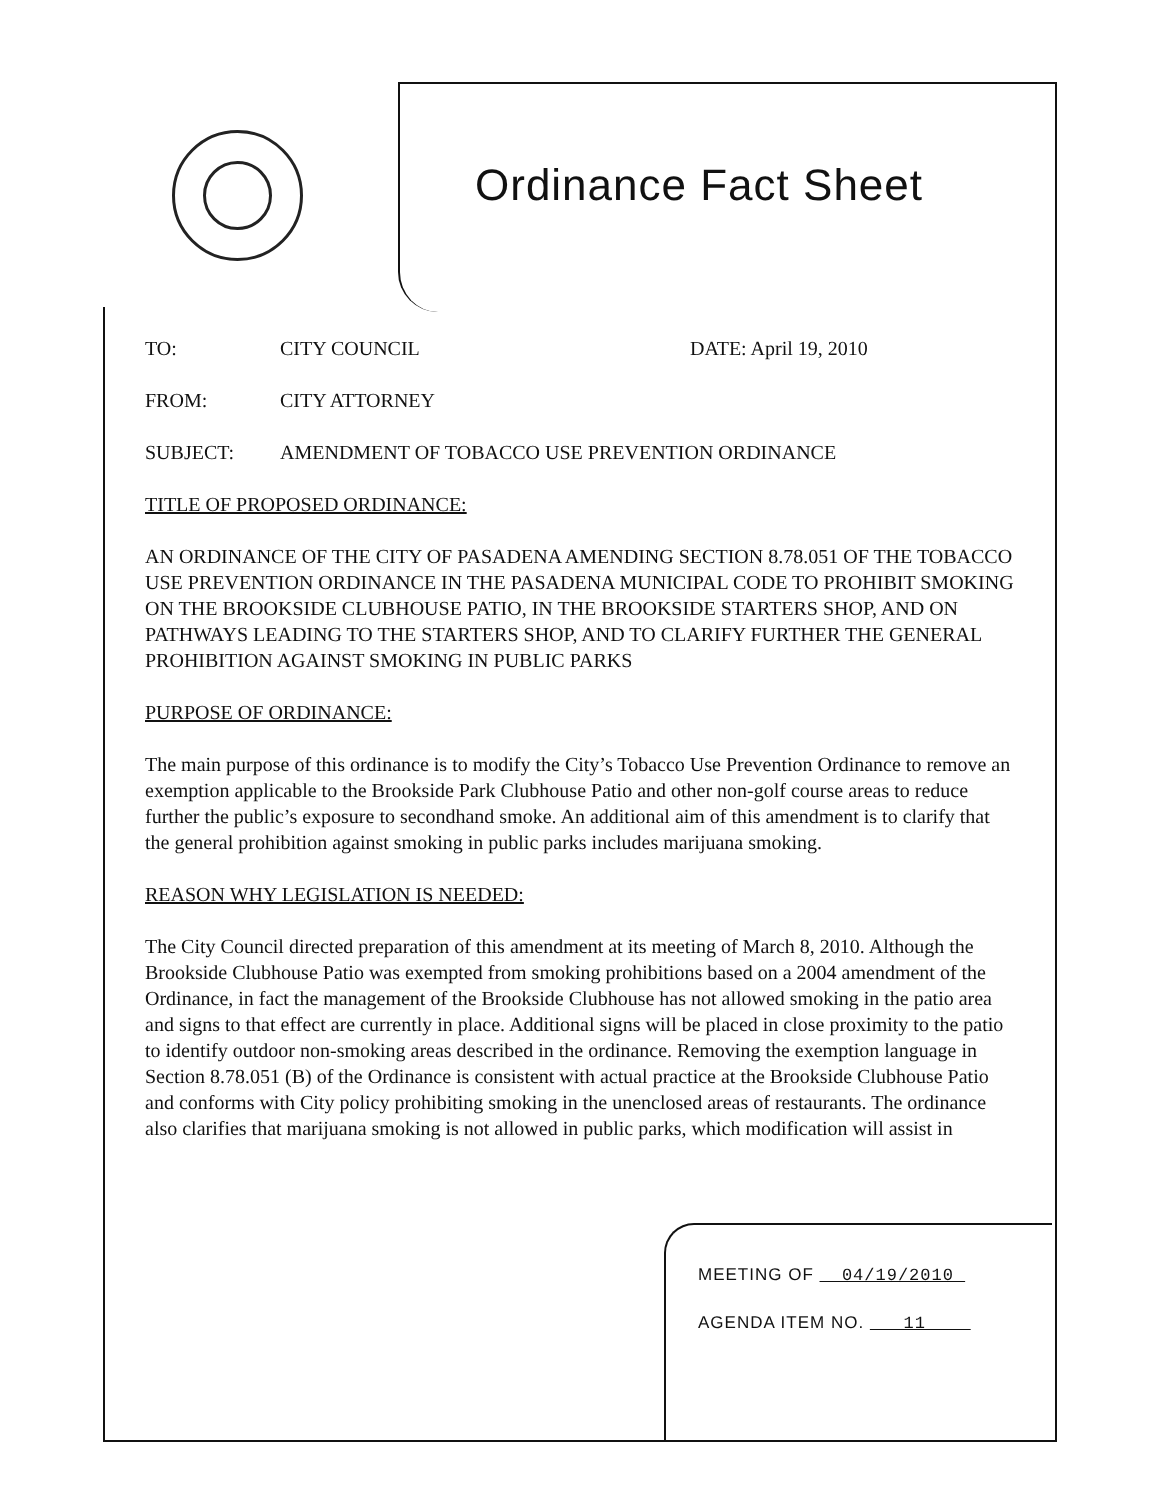Ordinance Fact Sheet
TO: CITY COUNCIL DATE: April 19, 2010
FROM: CITY ATTORNEY
SUBJECT: AMENDMENT OF TOBACCO USE PREVENTION ORDINANCE
TITLE OF PROPOSED ORDINANCE:
AN ORDINANCE OF THE CITY OF PASADENA AMENDING SECTION 8.78.051 OF THE TOBACCO USE PREVENTION ORDINANCE IN THE PASADENA MUNICIPAL CODE TO PROHIBIT SMOKING ON THE BROOKSIDE CLUBHOUSE PATIO, IN THE BROOKSIDE STARTERS SHOP, AND ON PATHWAYS LEADING TO THE STARTERS SHOP, AND TO CLARIFY FURTHER THE GENERAL PROHIBITION AGAINST SMOKING IN PUBLIC PARKS
PURPOSE OF ORDINANCE:
The main purpose of this ordinance is to modify the City’s Tobacco Use Prevention Ordinance to remove an exemption applicable to the Brookside Park Clubhouse Patio and other non-golf course areas to reduce further the public’s exposure to secondhand smoke. An additional aim of this amendment is to clarify that the general prohibition against smoking in public parks includes marijuana smoking.
REASON WHY LEGISLATION IS NEEDED:
The City Council directed preparation of this amendment at its meeting of March 8, 2010. Although the Brookside Clubhouse Patio was exempted from smoking prohibitions based on a 2004 amendment of the Ordinance, in fact the management of the Brookside Clubhouse has not allowed smoking in the patio area and signs to that effect are currently in place. Additional signs will be placed in close proximity to the patio to identify outdoor non-smoking areas described in the ordinance. Removing the exemption language in Section 8.78.051 (B) of the Ordinance is consistent with actual practice at the Brookside Clubhouse Patio and conforms with City policy prohibiting smoking in the unenclosed areas of restaurants. The ordinance also clarifies that marijuana smoking is not allowed in public parks, which modification will assist in
MEETING OF 04/19/2010
AGENDA ITEM NO. 11